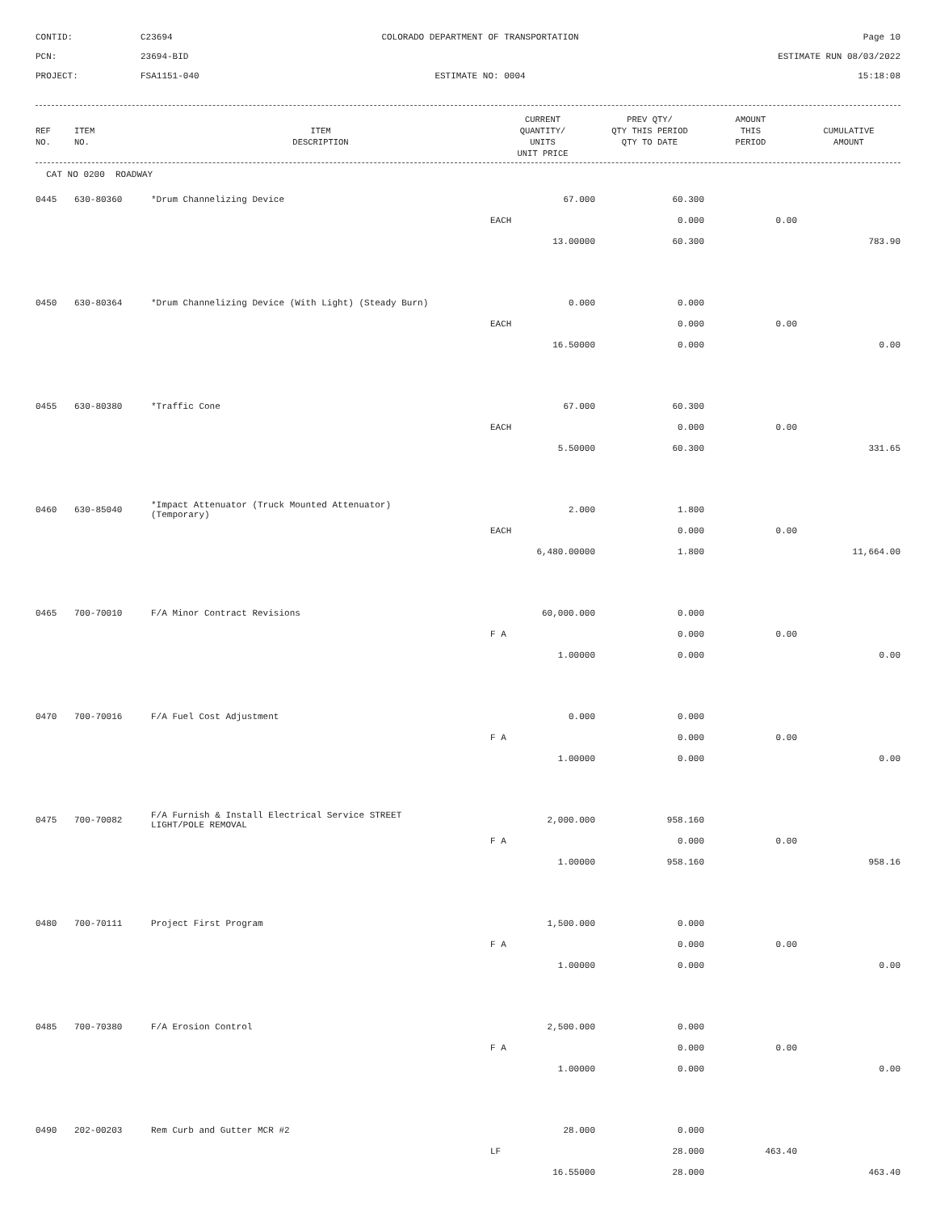CONTID:
C23694
COLORADO DEPARTMENT OF TRANSPORTATION
Page 10
PCN:
23694-BID
ESTIMATE RUN 08/03/2022
PROJECT:
FSA1151-040
ESTIMATE NO: 0004
15:18:08
| REF NO. | ITEM NO. | ITEM DESCRIPTION | CURRENT QUANTITY/ UNITS UNIT PRICE | PREV QTY/ QTY THIS PERIOD QTY TO DATE | AMOUNT THIS PERIOD | CUMULATIVE AMOUNT |
| --- | --- | --- | --- | --- | --- | --- |
| CAT NO 0200 ROADWAY | | | | | | |
| 0445 | 630-80360 | *Drum Channelizing Device | 67.000 | 60.300 | | |
| | | | EACH | 0.000 | 0.00 | |
| | | | 13.00000 | 60.300 | | 783.90 |
| 0450 | 630-80364 | *Drum Channelizing Device (With Light) (Steady Burn) | 0.000 | 0.000 | | |
| | | | EACH | 0.000 | 0.00 | |
| | | | 16.50000 | 0.000 | | 0.00 |
| 0455 | 630-80380 | *Traffic Cone | 67.000 | 60.300 | | |
| | | | EACH | 0.000 | 0.00 | |
| | | | 5.50000 | 60.300 | | 331.65 |
| 0460 | 630-85040 | *Impact Attenuator (Truck Mounted Attenuator) (Temporary) | 2.000 | 1.800 | | |
| | | | EACH | 0.000 | 0.00 | |
| | | | 6,480.00000 | 1.800 | | 11,664.00 |
| 0465 | 700-70010 | F/A Minor Contract Revisions | 60,000.000 | 0.000 | | |
| | | | F A | 0.000 | 0.00 | |
| | | | 1.00000 | 0.000 | | 0.00 |
| 0470 | 700-70016 | F/A Fuel Cost Adjustment | 0.000 | 0.000 | | |
| | | | F A | 0.000 | 0.00 | |
| | | | 1.00000 | 0.000 | | 0.00 |
| 0475 | 700-70082 | F/A Furnish & Install Electrical Service STREET LIGHT/POLE REMOVAL | 2,000.000 | 958.160 | | |
| | | | F A | 0.000 | 0.00 | |
| | | | 1.00000 | 958.160 | | 958.16 |
| 0480 | 700-70111 | Project First Program | 1,500.000 | 0.000 | | |
| | | | F A | 0.000 | 0.00 | |
| | | | 1.00000 | 0.000 | | 0.00 |
| 0485 | 700-70380 | F/A Erosion Control | 2,500.000 | 0.000 | | |
| | | | F A | 0.000 | 0.00 | |
| | | | 1.00000 | 0.000 | | 0.00 |
| 0490 | 202-00203 | Rem Curb and Gutter MCR #2 | 28.000 | 0.000 | | |
| | | | LF | 28.000 | 463.40 | |
| | | | 16.55000 | 28.000 | | 463.40 |